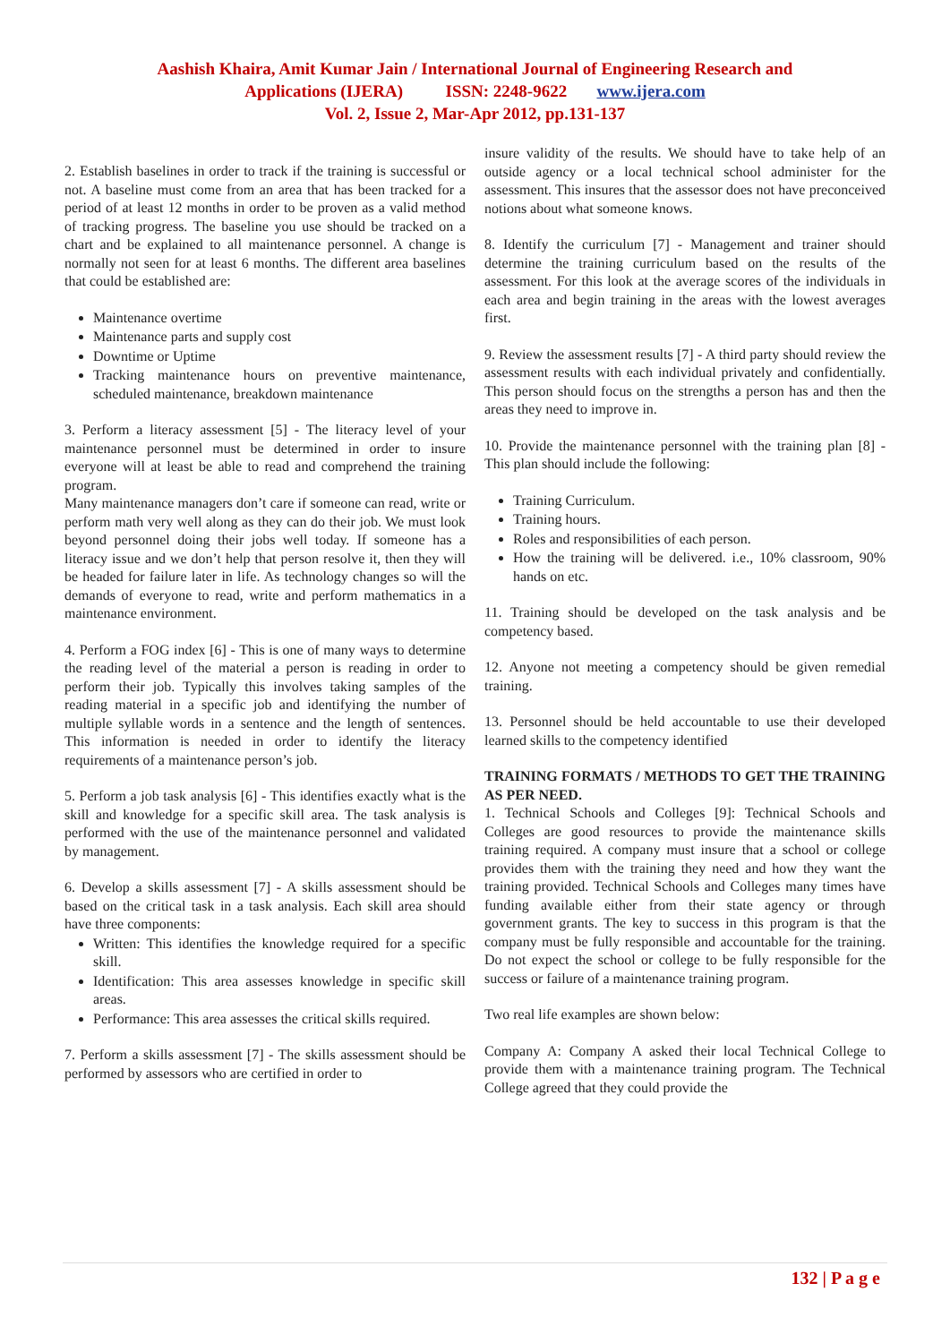Aashish Khaira, Amit Kumar Jain / International Journal of Engineering Research and
Applications (IJERA) ISSN: 2248-9622 www.ijera.com
Vol. 2, Issue 2, Mar-Apr 2012, pp.131-137
2. Establish baselines in order to track if the training is successful or not. A baseline must come from an area that has been tracked for a period of at least 12 months in order to be proven as a valid method of tracking progress. The baseline you use should be tracked on a chart and be explained to all maintenance personnel. A change is normally not seen for at least 6 months. The different area baselines that could be established are:
Maintenance overtime
Maintenance parts and supply cost
Downtime or Uptime
Tracking maintenance hours on preventive maintenance, scheduled maintenance, breakdown maintenance
3. Perform a literacy assessment [5] - The literacy level of your maintenance personnel must be determined in order to insure everyone will at least be able to read and comprehend the training program.
Many maintenance managers don’t care if someone can read, write or perform math very well along as they can do their job. We must look beyond personnel doing their jobs well today. If someone has a literacy issue and we don’t help that person resolve it, then they will be headed for failure later in life. As technology changes so will the demands of everyone to read, write and perform mathematics in a maintenance environment.
4. Perform a FOG index [6] - This is one of many ways to determine the reading level of the material a person is reading in order to perform their job. Typically this involves taking samples of the reading material in a specific job and identifying the number of multiple syllable words in a sentence and the length of sentences. This information is needed in order to identify the literacy requirements of a maintenance person’s job.
5. Perform a job task analysis [6] - This identifies exactly what is the skill and knowledge for a specific skill area. The task analysis is performed with the use of the maintenance personnel and validated by management.
6. Develop a skills assessment [7] - A skills assessment should be based on the critical task in a task analysis. Each skill area should have three components:
Written: This identifies the knowledge required for a specific skill.
Identification: This area assesses knowledge in specific skill areas.
Performance: This area assesses the critical skills required.
7. Perform a skills assessment [7] - The skills assessment should be performed by assessors who are certified in order to
insure validity of the results. We should have to take help of an outside agency or a local technical school administer for the assessment. This insures that the assessor does not have preconceived notions about what someone knows.
8. Identify the curriculum [7] - Management and trainer should determine the training curriculum based on the results of the assessment. For this look at the average scores of the individuals in each area and begin training in the areas with the lowest averages first.
9. Review the assessment results [7] - A third party should review the assessment results with each individual privately and confidentially. This person should focus on the strengths a person has and then the areas they need to improve in.
10. Provide the maintenance personnel with the training plan [8] - This plan should include the following:
Training Curriculum.
Training hours.
Roles and responsibilities of each person.
How the training will be delivered. i.e., 10% classroom, 90% hands on etc.
11. Training should be developed on the task analysis and be competency based.
12. Anyone not meeting a competency should be given remedial training.
13. Personnel should be held accountable to use their developed learned skills to the competency identified
TRAINING FORMATS / METHODS TO GET THE TRAINING AS PER NEED.
1. Technical Schools and Colleges [9]: Technical Schools and Colleges are good resources to provide the maintenance skills training required. A company must insure that a school or college provides them with the training they need and how they want the training provided. Technical Schools and Colleges many times have funding available either from their state agency or through government grants. The key to success in this program is that the company must be fully responsible and accountable for the training. Do not expect the school or college to be fully responsible for the success or failure of a maintenance training program.
Two real life examples are shown below:
Company A: Company A asked their local Technical College to provide them with a maintenance training program. The Technical College agreed that they could provide the
132 | P a g e